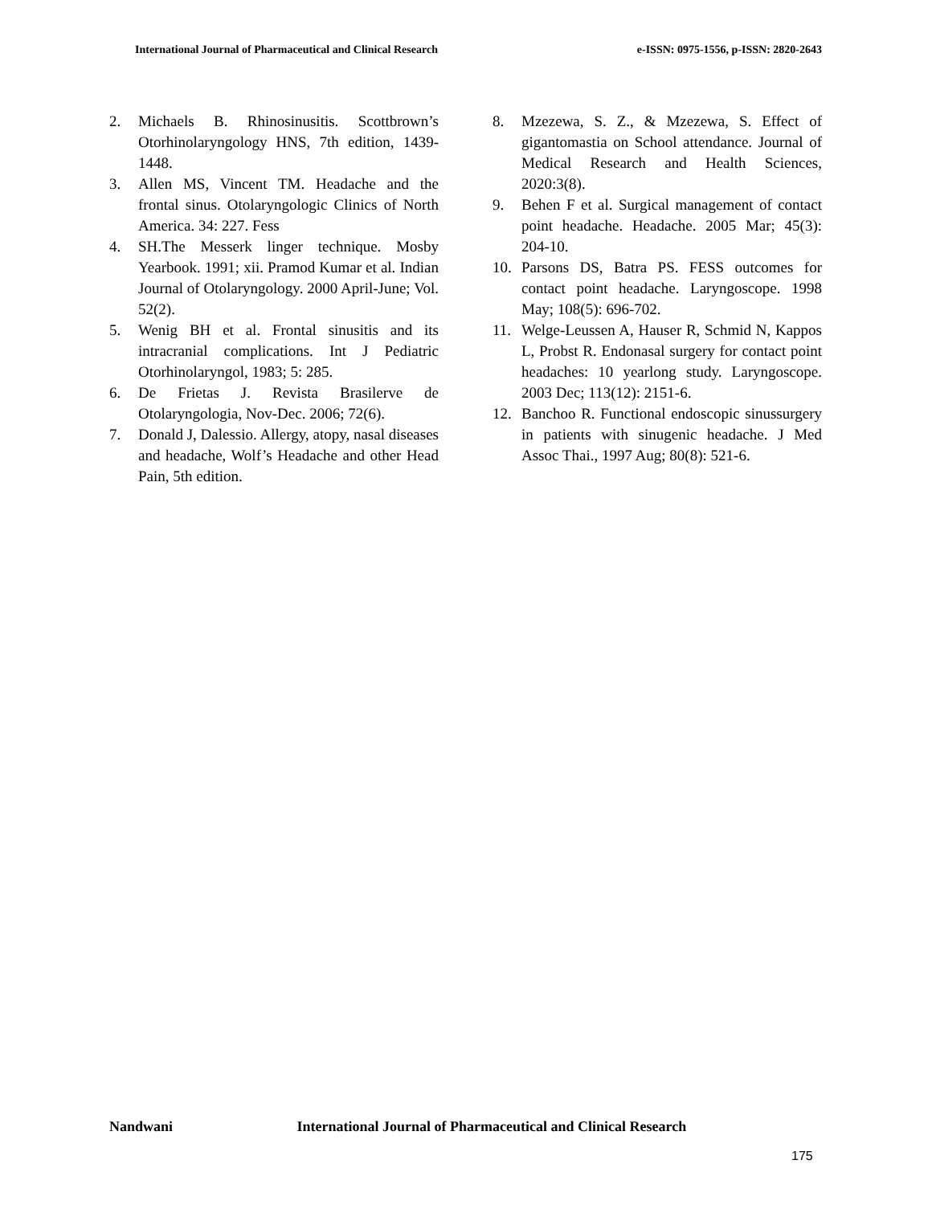International Journal of Pharmaceutical and Clinical Research
e-ISSN: 0975-1556, p-ISSN: 2820-2643
2. Michaels B. Rhinosinusitis. Scottbrown’s Otorhinolaryngology HNS, 7th edition, 1439-1448.
3. Allen MS, Vincent TM. Headache and the frontal sinus. Otolaryngologic Clinics of North America. 34: 227. Fess
4. SH.The Messerk linger technique. Mosby Yearbook. 1991; xii. Pramod Kumar et al. Indian Journal of Otolaryngology. 2000 April-June; Vol. 52(2).
5. Wenig BH et al. Frontal sinusitis and its intracranial complications. Int J Pediatric Otorhinolaryngol, 1983; 5: 285.
6. De Frietas J. Revista Brasilerve de Otolaryngologia, Nov-Dec. 2006; 72(6).
7. Donald J, Dalessio. Allergy, atopy, nasal diseases and headache, Wolf’s Headache and other Head Pain, 5th edition.
8. Mzezewa, S. Z., & Mzezewa, S. Effect of gigantomastia on School attendance. Journal of Medical Research and Health Sciences, 2020:3(8).
9. Behen F et al. Surgical management of contact point headache. Headache. 2005 Mar; 45(3): 204-10.
10. Parsons DS, Batra PS. FESS outcomes for contact point headache. Laryngoscope. 1998 May; 108(5): 696-702.
11. Welge-Leussen A, Hauser R, Schmid N, Kappos L, Probst R. Endonasal surgery for contact point headaches: 10 yearlong study. Laryngoscope. 2003 Dec; 113(12): 2151-6.
12. Banchoo R. Functional endoscopic sinussurgery in patients with sinugenic headache. J Med Assoc Thai., 1997 Aug; 80(8): 521-6.
Nandwani International Journal of Pharmaceutical and Clinical Research
175